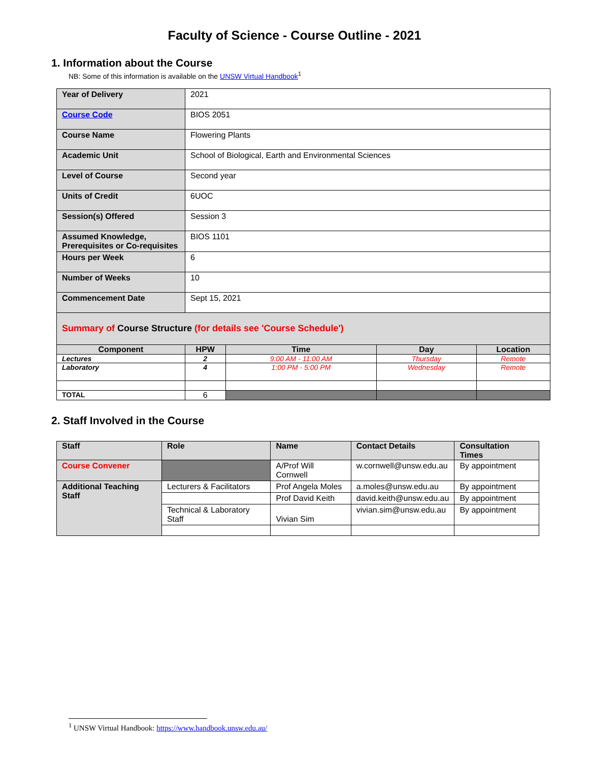Faculty of Science - Course Outline - 2021
1. Information about the Course
NB: Some of this information is available on the UNSW Virtual Handbook<sup>1</sup>
| Year of Delivery | 2021 | | | |
| Course Code | BIOS 2051 | | | |
| Course Name | Flowering Plants | | | |
| Academic Unit | School of Biological, Earth and Environmental Sciences | | | |
| Level of Course | Second year | | | |
| Units of Credit | 6UOC | | | |
| Session(s) Offered | Session 3 | | | |
| Assumed Knowledge, Prerequisites or Co-requisites | BIOS 1101 | | | |
| Hours per Week | 6 | | | |
| Number of Weeks | 10 | | | |
| Commencement Date | Sept 15, 2021 | | | |
| Summary of Course Structure (for details see 'Course Schedule') | | | | |
| Component | HPW | Time | Day | Location |
| Lectures | 2 | 9:00 AM - 11:00 AM | Thursday | Remote |
| Laboratory | 4 | 1:00 PM - 5:00 PM | Wednesday | Remote |
| TOTAL | 6 | | | |
2. Staff Involved in the Course
| Staff | Role | Name | Contact Details | Consultation Times |
| --- | --- | --- | --- | --- |
| Course Convener | | A/Prof Will Cornwell | w.cornwell@unsw.edu.au | By appointment |
| Additional Teaching Staff | Lecturers & Facilitators | Prof Angela Moles | a.moles@unsw.edu.au | By appointment |
| | | Prof David Keith | david.keith@unsw.edu.au | By appointment |
| | Technical & Laboratory Staff | Vivian Sim | vivian.sim@unsw.edu.au | By appointment |
<sup>1</sup> UNSW Virtual Handbook: https://www.handbook.unsw.edu.au/